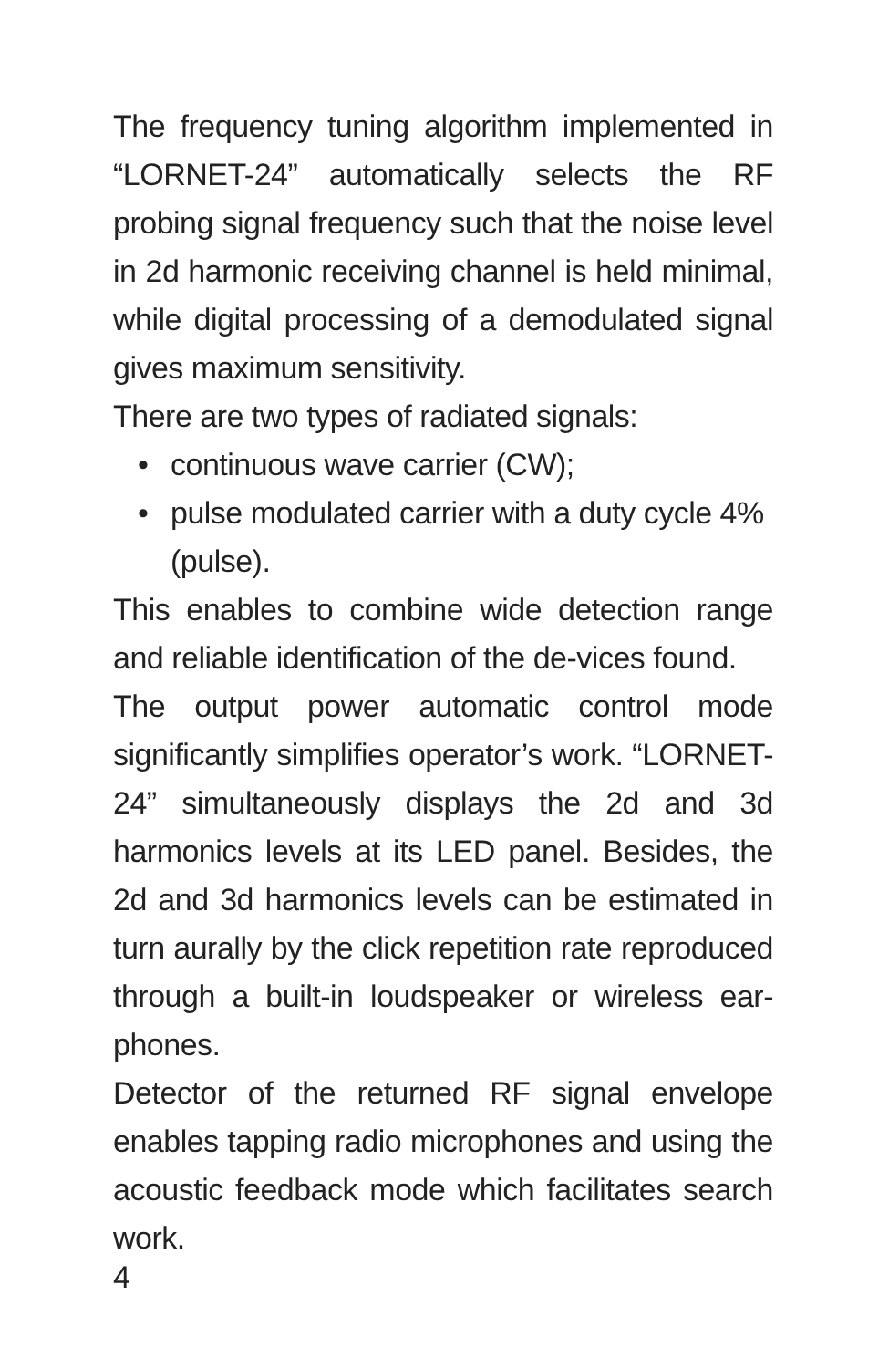The frequency tuning algorithm implemented in “LORNET-24” automatically selects the RF probing signal frequency such that the noise level in 2d harmonic receiving channel is held minimal, while digital processing of a demodulated signal gives maximum sensitivity.
There are two types of radiated signals:
• continuous wave carrier (CW);
• pulse modulated carrier with a duty cycle 4% (pulse).
This enables to combine wide detection range and reliable identification of the de-vices found.
The output power automatic control mode significantly simplifies operator’s work. “LORNET-24” simultaneously displays the 2d and 3d harmonics levels at its LED panel. Besides, the 2d and 3d harmonics levels can be estimated in turn aurally by the click repetition rate reproduced through a built-in loudspeaker or wireless ear-phones.
Detector of the returned RF signal envelope enables tapping radio microphones and using the acoustic feedback mode which facilitates search work.
4